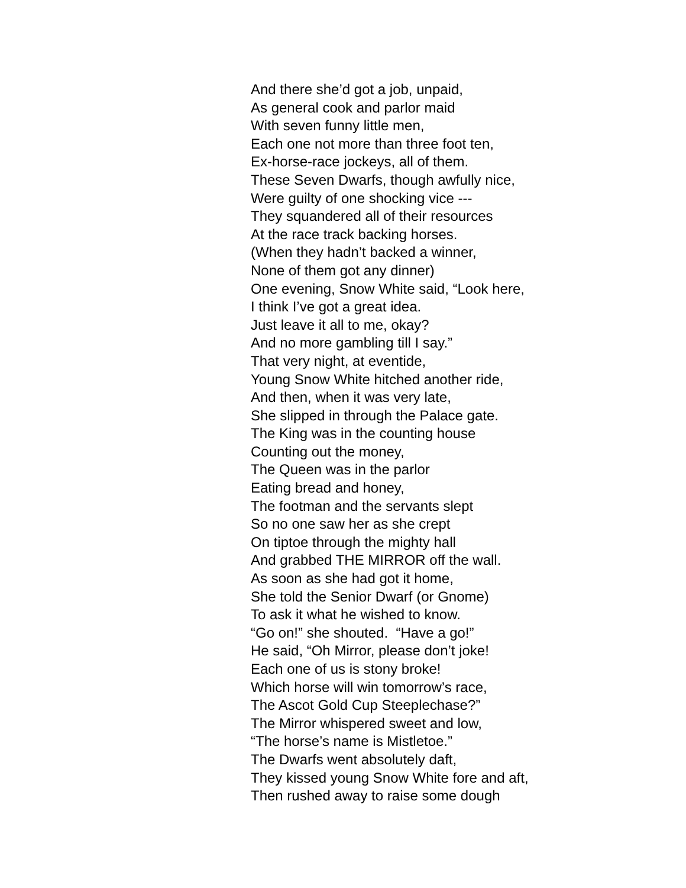And there she’d got a job, unpaid,
As general cook and parlor maid
With seven funny little men,
Each one not more than three foot ten,
Ex-horse-race jockeys, all of them.
These Seven Dwarfs, though awfully nice,
Were guilty of one shocking vice ---
They squandered all of their resources
At the race track backing horses.
(When they hadn’t backed a winner,
None of them got any dinner)
One evening, Snow White said, “Look here,
I think I’ve got a great idea.
Just leave it all to me, okay?
And no more gambling till I say.”
That very night, at eventide,
Young Snow White hitched another ride,
And then, when it was very late,
She slipped in through the Palace gate.
The King was in the counting house
Counting out the money,
The Queen was in the parlor
Eating bread and honey,
The footman and the servants slept
So no one saw her as she crept
On tiptoe through the mighty hall
And grabbed THE MIRROR off the wall.
As soon as she had got it home,
She told the Senior Dwarf (or Gnome)
To ask it what he wished to know.
“Go on!” she shouted. “Have a go!”
He said, “Oh Mirror, please don’t joke!
Each one of us is stony broke!
Which horse will win tomorrow’s race,
The Ascot Gold Cup Steeplechase?”
The Mirror whispered sweet and low,
“The horse’s name is Mistletoe.”
The Dwarfs went absolutely daft,
They kissed young Snow White fore and aft,
Then rushed away to raise some dough